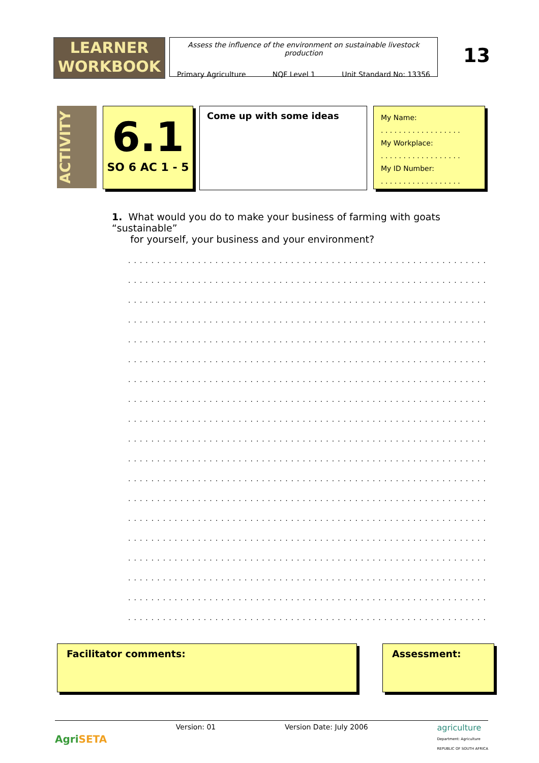LEARNER
WORKBOOK
Assess the influence of the environment on sustainable livestock production
Primary Agriculture NQF Level 1 Unit Standard No: 13356
13
ACTIVITY
6.1
SO 6 AC 1 - 5
Come up with some ideas
My Name:
. . . . . . . . . . . . . . . . . .
My Workplace:
. . . . . . . . . . . . . . . . . .
My ID Number:
. . . . . . . . . . . . . . . . . .
1. What would you do to make your business of farming with goats “sustainable”
for yourself, your business and your environment?
.......................................................................
.......................................................................
.......................................................................
.......................................................................
.......................................................................
.......................................................................
.......................................................................
.......................................................................
.......................................................................
.......................................................................
.......................................................................
.......................................................................
.......................................................................
.......................................................................
.......................................................................
.......................................................................
.......................................................................
.......................................................................
.......................................................................
Facilitator comments: Assessment:
AgriSETA Version: 01 Version Date: July 2006 agriculture
Department: Agriculture
REPUBLIC OF SOUTH AFRICA